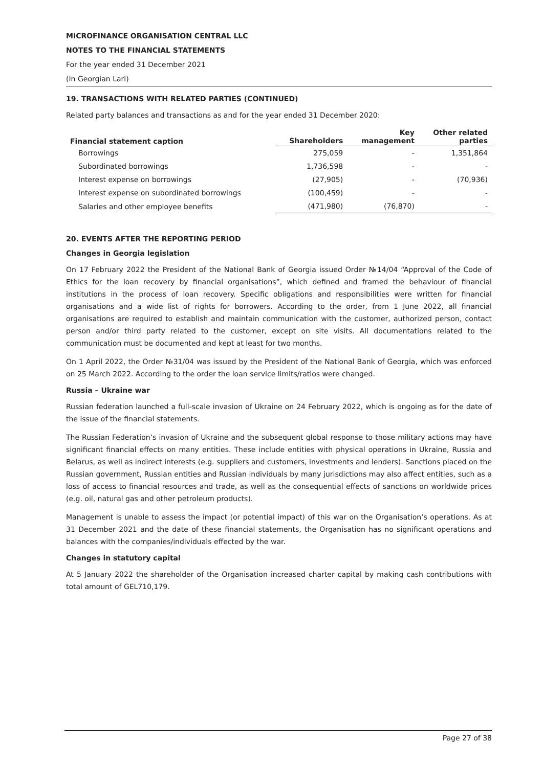MICROFINANCE ORGANISATION CENTRAL LLC
NOTES TO THE FINANCIAL STATEMENTS
For the year ended 31 December 2021
(In Georgian Lari)
19. TRANSACTIONS WITH RELATED PARTIES (CONTINUED)
Related party balances and transactions as and for the year ended 31 December 2020:
| Financial statement caption | Shareholders | Key management | Other related parties |
| --- | --- | --- | --- |
| Borrowings | 275,059 | - | 1,351,864 |
| Subordinated borrowings | 1,736,598 | - | - |
| Interest expense on borrowings | (27,905) | - | (70,936) |
| Interest expense on subordinated borrowings | (100,459) | - | - |
| Salaries and other employee benefits | (471,980) | (76,870) | - |
20. EVENTS AFTER THE REPORTING PERIOD
Changes in Georgia legislation
On 17 February 2022 the President of the National Bank of Georgia issued Order №14/04 “Approval of the Code of Ethics for the loan recovery by financial organisations”, which defined and framed the behaviour of financial institutions in the process of loan recovery. Specific obligations and responsibilities were written for financial organisations and a wide list of rights for borrowers. According to the order, from 1 June 2022, all financial organisations are required to establish and maintain communication with the customer, authorized person, contact person and/or third party related to the customer, except on site visits. All documentations related to the communication must be documented and kept at least for two months.
On 1 April 2022, the Order №31/04 was issued by the President of the National Bank of Georgia, which was enforced on 25 March 2022. According to the order the loan service limits/ratios were changed.
Russia – Ukraine war
Russian federation launched a full-scale invasion of Ukraine on 24 February 2022, which is ongoing as for the date of the issue of the financial statements.
The Russian Federation’s invasion of Ukraine and the subsequent global response to those military actions may have significant financial effects on many entities. These include entities with physical operations in Ukraine, Russia and Belarus, as well as indirect interests (e.g. suppliers and customers, investments and lenders). Sanctions placed on the Russian government, Russian entities and Russian individuals by many jurisdictions may also affect entities, such as a loss of access to financial resources and trade, as well as the consequential effects of sanctions on worldwide prices (e.g. oil, natural gas and other petroleum products).
Management is unable to assess the impact (or potential impact) of this war on the Organisation’s operations. As at 31 December 2021 and the date of these financial statements, the Organisation has no significant operations and balances with the companies/individuals effected by the war.
Changes in statutory capital
At 5 January 2022 the shareholder of the Organisation increased charter capital by making cash contributions with total amount of GEL710,179.
Page 27 of 38